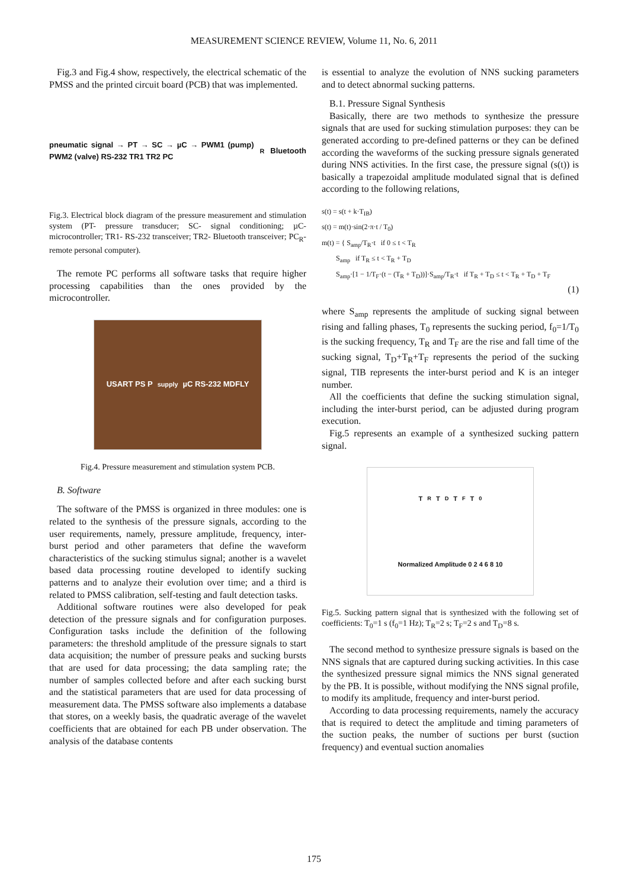MEASUREMENT SCIENCE REVIEW, Volume 11, No. 6, 2011
Fig.3 and Fig.4 show, respectively, the electrical schematic of the PMSS and the printed circuit board (PCB) that was implemented.
pneumatic signal → PT → SC → µC → PWM1 (pump) PWM2 (valve) RS-232 TR1 TR2 PC<sub>R</sub> Bluetooth
Fig.3. Electrical block diagram of the pressure measurement and stimulation system (PT- pressure transducer; SC- signal conditioning; µC- microcontroller; TR1- RS-232 transceiver; TR2- Bluetooth transceiver; PC<sub>R</sub>- remote personal computer).
The remote PC performs all software tasks that require higher processing capabilities than the ones provided by the microcontroller.
USART PS P<sub>supply</sub> µC RS-232 MDFLY
Fig.4. Pressure measurement and stimulation system PCB.
B. Software
The software of the PMSS is organized in three modules: one is related to the synthesis of the pressure signals, according to the user requirements, namely, pressure amplitude, frequency, inter-burst period and other parameters that define the waveform characteristics of the sucking stimulus signal; another is a wavelet based data processing routine developed to identify sucking patterns and to analyze their evolution over time; and a third is related to PMSS calibration, self-testing and fault detection tasks.
Additional software routines were also developed for peak detection of the pressure signals and for configuration purposes. Configuration tasks include the definition of the following parameters: the threshold amplitude of the pressure signals to start data acquisition; the number of pressure peaks and sucking bursts that are used for data processing; the data sampling rate; the number of samples collected before and after each sucking burst and the statistical parameters that are used for data processing of measurement data. The PMSS software also implements a database that stores, on a weekly basis, the quadratic average of the wavelet coefficients that are obtained for each PB under observation. The analysis of the database contents
is essential to analyze the evolution of NNS sucking parameters and to detect abnormal sucking patterns.
B.1. Pressure Signal Synthesis
Basically, there are two methods to synthesize the pressure signals that are used for sucking stimulation purposes: they can be generated according to pre-defined patterns or they can be defined according the waveforms of the sucking pressure signals generated during NNS activities. In the first case, the pressure signal (s(t)) is basically a trapezoidal amplitude modulated signal that is defined according to the following relations,
s(t) = s(t + k·T<sub>IB</sub>)
s(t) = m(t)·sin(2·π·t / T<sub>0</sub>)
m(t) = { S<sub>amp</sub>/T<sub>R</sub>·t if 0 ≤ t < T<sub>R</sub>
S<sub>amp</sub> if T<sub>R</sub> ≤ t < T<sub>R</sub> + T<sub>D</sub>
S<sub>amp</sub>·[1 − 1/T<sub>F</sub>·(t − (T<sub>R</sub> + T<sub>D</sub>))]·S<sub>amp</sub>/T<sub>R</sub>·t if T<sub>R</sub> + T<sub>D</sub> ≤ t < T<sub>R</sub> + T<sub>D</sub> + T<sub>F</sub>
(1)
where S<sub>amp</sub> represents the amplitude of sucking signal between rising and falling phases, T<sub>0</sub> represents the sucking period, f<sub>0</sub>=1/T<sub>0</sub> is the sucking frequency, T<sub>R</sub> and T<sub>F</sub> are the rise and fall time of the sucking signal, T<sub>D</sub>+T<sub>R</sub>+T<sub>F</sub> represents the period of the sucking signal, TIB represents the inter-burst period and K is an integer number.
All the coefficients that define the sucking stimulation signal, including the inter-burst period, can be adjusted during program execution.
Fig.5 represents an example of a synthesized sucking pattern signal.
T<sub>R</sub> T<sub>D</sub> T<sub>F</sub> T<sub>0</sub> Normalized Amplitude 0 2 4 6 8 10
Fig.5. Sucking pattern signal that is synthesized with the following set of coefficients: T<sub>0</sub>=1 s (f<sub>0</sub>=1 Hz); T<sub>R</sub>=2 s; T<sub>F</sub>=2 s and T<sub>D</sub>=8 s.
The second method to synthesize pressure signals is based on the NNS signals that are captured during sucking activities. In this case the synthesized pressure signal mimics the NNS signal generated by the PB. It is possible, without modifying the NNS signal profile, to modify its amplitude, frequency and inter-burst period.
According to data processing requirements, namely the accuracy that is required to detect the amplitude and timing parameters of the suction peaks, the number of suctions per burst (suction frequency) and eventual suction anomalies
175